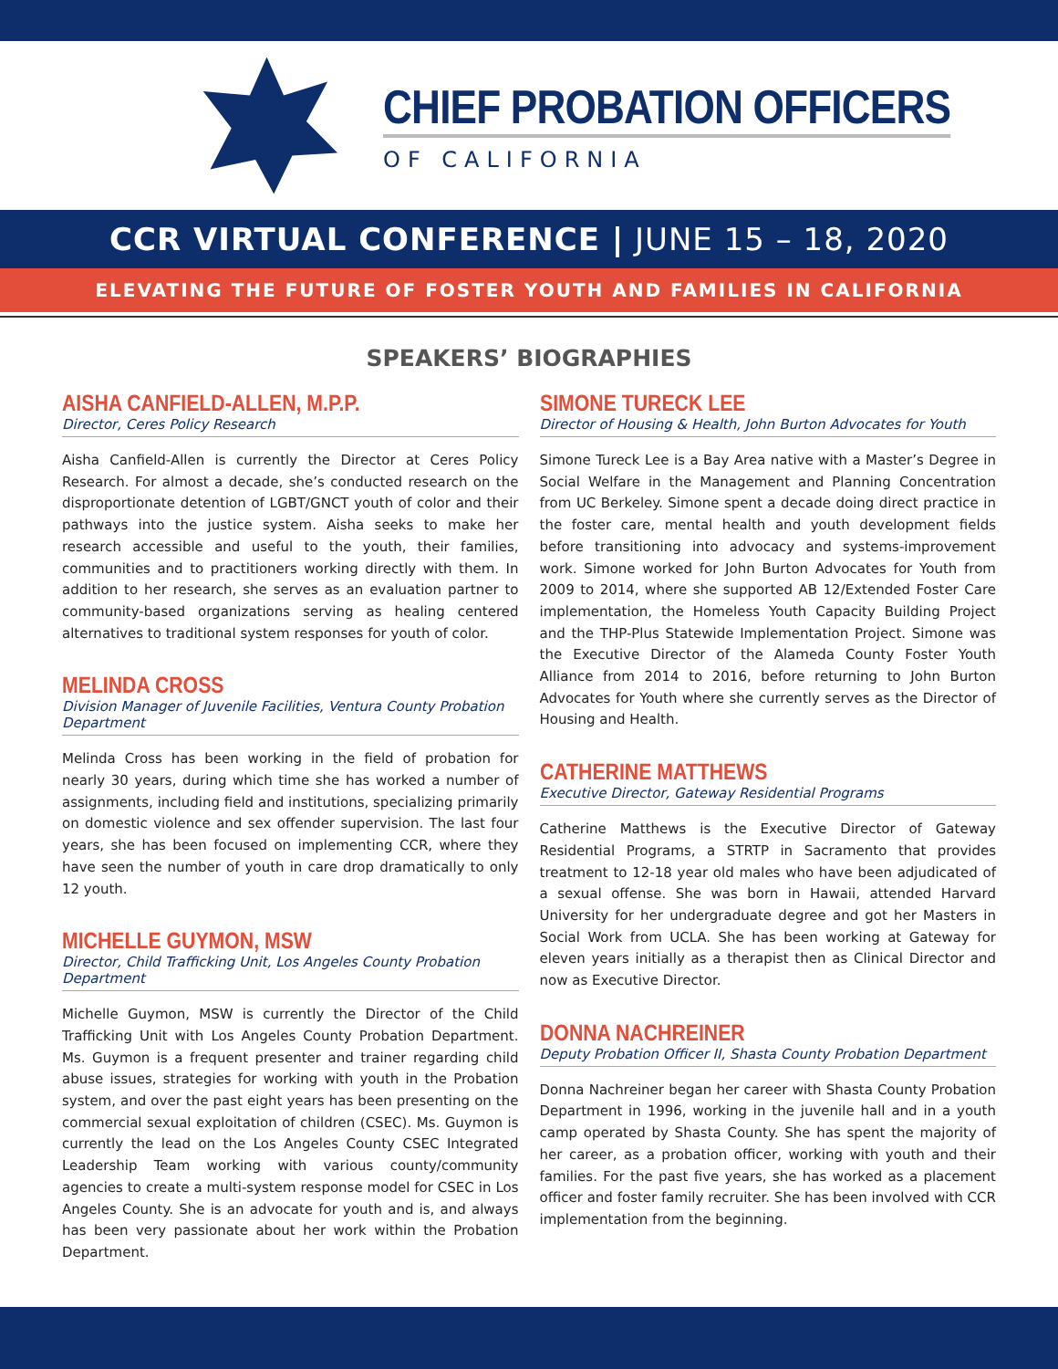CHIEF PROBATION OFFICERS
OF CALIFORNIA
CCR VIRTUAL CONFERENCE | JUNE 15 – 18, 2020
ELEVATING THE FUTURE OF FOSTER YOUTH AND FAMILIES IN CALIFORNIA
SPEAKERS’ BIOGRAPHIES
AISHA CANFIELD-ALLEN, M.P.P.
Director, Ceres Policy Research
Aisha Canfield-Allen is currently the Director at Ceres Policy Research. For almost a decade, she’s conducted research on the disproportionate detention of LGBT/GNCT youth of color and their pathways into the justice system. Aisha seeks to make her research accessible and useful to the youth, their families, communities and to practitioners working directly with them. In addition to her research, she serves as an evaluation partner to community-based organizations serving as healing centered alternatives to traditional system responses for youth of color.
MELINDA CROSS
Division Manager of Juvenile Facilities, Ventura County Probation Department
Melinda Cross has been working in the field of probation for nearly 30 years, during which time she has worked a number of assignments, including field and institutions, specializing primarily on domestic violence and sex offender supervision. The last four years, she has been focused on implementing CCR, where they have seen the number of youth in care drop dramatically to only 12 youth.
MICHELLE GUYMON, MSW
Director, Child Trafficking Unit, Los Angeles County Probation Department
Michelle Guymon, MSW is currently the Director of the Child Trafficking Unit with Los Angeles County Probation Department. Ms. Guymon is a frequent presenter and trainer regarding child abuse issues, strategies for working with youth in the Probation system, and over the past eight years has been presenting on the commercial sexual exploitation of children (CSEC). Ms. Guymon is currently the lead on the Los Angeles County CSEC Integrated Leadership Team working with various county/community agencies to create a multi-system response model for CSEC in Los Angeles County. She is an advocate for youth and is, and always has been very passionate about her work within the Probation Department.
SIMONE TURECK LEE
Director of Housing & Health, John Burton Advocates for Youth
Simone Tureck Lee is a Bay Area native with a Master’s Degree in Social Welfare in the Management and Planning Concentration from UC Berkeley. Simone spent a decade doing direct practice in the foster care, mental health and youth development fields before transitioning into advocacy and systems-improvement work. Simone worked for John Burton Advocates for Youth from 2009 to 2014, where she supported AB 12/Extended Foster Care implementation, the Homeless Youth Capacity Building Project and the THP-Plus Statewide Implementation Project. Simone was the Executive Director of the Alameda County Foster Youth Alliance from 2014 to 2016, before returning to John Burton Advocates for Youth where she currently serves as the Director of Housing and Health.
CATHERINE MATTHEWS
Executive Director, Gateway Residential Programs
Catherine Matthews is the Executive Director of Gateway Residential Programs, a STRTP in Sacramento that provides treatment to 12-18 year old males who have been adjudicated of a sexual offense. She was born in Hawaii, attended Harvard University for her undergraduate degree and got her Masters in Social Work from UCLA. She has been working at Gateway for eleven years initially as a therapist then as Clinical Director and now as Executive Director.
DONNA NACHREINER
Deputy Probation Officer II, Shasta County Probation Department
Donna Nachreiner began her career with Shasta County Probation Department in 1996, working in the juvenile hall and in a youth camp operated by Shasta County. She has spent the majority of her career, as a probation officer, working with youth and their families. For the past five years, she has worked as a placement officer and foster family recruiter. She has been involved with CCR implementation from the beginning.